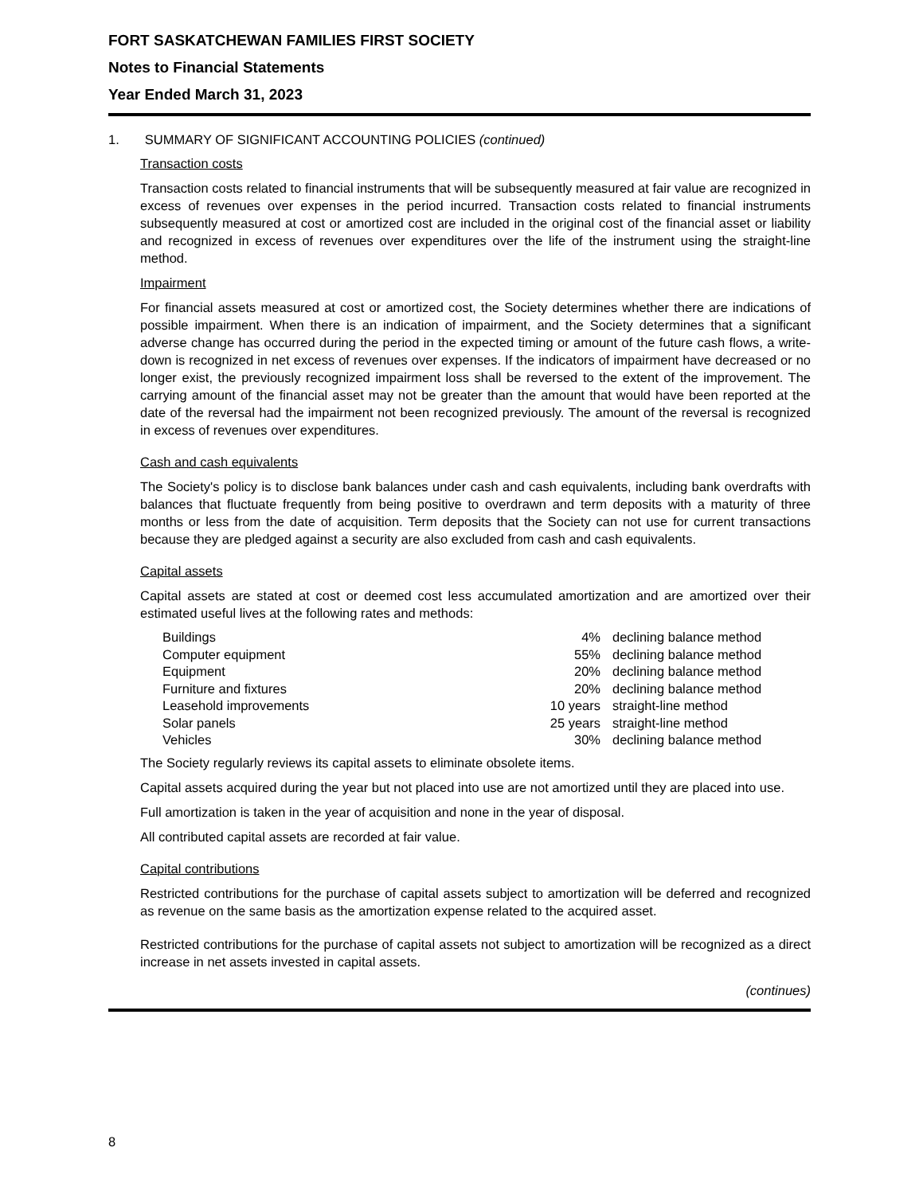FORT SASKATCHEWAN FAMILIES FIRST SOCIETY
Notes to Financial Statements
Year Ended March 31, 2023
1. SUMMARY OF SIGNIFICANT ACCOUNTING POLICIES (continued)
Transaction costs
Transaction costs related to financial instruments that will be subsequently measured at fair value are recognized in excess of revenues over expenses in the period incurred. Transaction costs related to financial instruments subsequently measured at cost or amortized cost are included in the original cost of the financial asset or liability and recognized in excess of revenues over expenditures over the life of the instrument using the straight-line method.
Impairment
For financial assets measured at cost or amortized cost, the Society determines whether there are indications of possible impairment. When there is an indication of impairment, and the Society determines that a significant adverse change has occurred during the period in the expected timing or amount of the future cash flows, a write-down is recognized in net excess of revenues over expenses. If the indicators of impairment have decreased or no longer exist, the previously recognized impairment loss shall be reversed to the extent of the improvement. The carrying amount of the financial asset may not be greater than the amount that would have been reported at the date of the reversal had the impairment not been recognized previously. The amount of the reversal is recognized in excess of revenues over expenditures.
Cash and cash equivalents
The Society's policy is to disclose bank balances under cash and cash equivalents, including bank overdrafts with balances that fluctuate frequently from being positive to overdrawn and term deposits with a maturity of three months or less from the date of acquisition. Term deposits that the Society can not use for current transactions because they are pledged against a security are also excluded from cash and cash equivalents.
Capital assets
Capital assets are stated at cost or deemed cost less accumulated amortization and are amortized over their estimated useful lives at the following rates and methods:
| Buildings | 4% | declining balance method |
| Computer equipment | 55% | declining balance method |
| Equipment | 20% | declining balance method |
| Furniture and fixtures | 20% | declining balance method |
| Leasehold improvements | 10 years | straight-line method |
| Solar panels | 25 years | straight-line method |
| Vehicles | 30% | declining balance method |
The Society regularly reviews its capital assets to eliminate obsolete items.
Capital assets acquired during the year but not placed into use are not amortized until they are placed into use.
Full amortization is taken in the year of acquisition and none in the year of disposal.
All contributed capital assets are recorded at fair value.
Capital contributions
Restricted contributions for the purchase of capital assets subject to amortization will be deferred and recognized as revenue on the same basis as the amortization expense related to the acquired asset.
Restricted contributions for the purchase of capital assets not subject to amortization will be recognized as a direct increase in net assets invested in capital assets.
(continues)
8